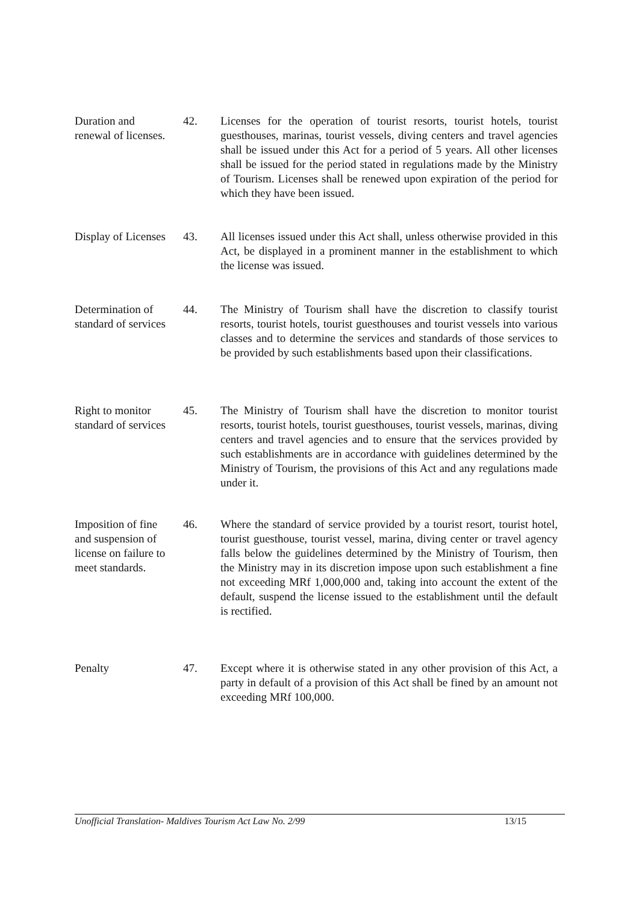Duration and
renewal of licenses.
42. Licenses for the operation of tourist resorts, tourist hotels, tourist guesthouses, marinas, tourist vessels, diving centers and travel agencies shall be issued under this Act for a period of 5 years. All other licenses shall be issued for the period stated in regulations made by the Ministry of Tourism. Licenses shall be renewed upon expiration of the period for which they have been issued.
Display of Licenses
43. All licenses issued under this Act shall, unless otherwise provided in this Act, be displayed in a prominent manner in the establishment to which the license was issued.
Determination of
standard of services
44. The Ministry of Tourism shall have the discretion to classify tourist resorts, tourist hotels, tourist guesthouses and tourist vessels into various classes and to determine the services and standards of those services to be provided by such establishments based upon their classifications.
Right to monitor
standard of services
45. The Ministry of Tourism shall have the discretion to monitor tourist resorts, tourist hotels, tourist guesthouses, tourist vessels, marinas, diving centers and travel agencies and to ensure that the services provided by such establishments are in accordance with guidelines determined by the Ministry of Tourism, the provisions of this Act and any regulations made under it.
Imposition of fine
and suspension of
license on failure to
meet standards.
46. Where the standard of service provided by a tourist resort, tourist hotel, tourist guesthouse, tourist vessel, marina, diving center or travel agency falls below the guidelines determined by the Ministry of Tourism, then the Ministry may in its discretion impose upon such establishment a fine not exceeding MRf 1,000,000 and, taking into account the extent of the default, suspend the license issued to the establishment until the default is rectified.
Penalty 47. Except where it is otherwise stated in any other provision of this Act, a party in default of a provision of this Act shall be fined by an amount not exceeding MRf 100,000.
Unofficial Translation- Maldives Tourism Act Law No. 2/99 13/15